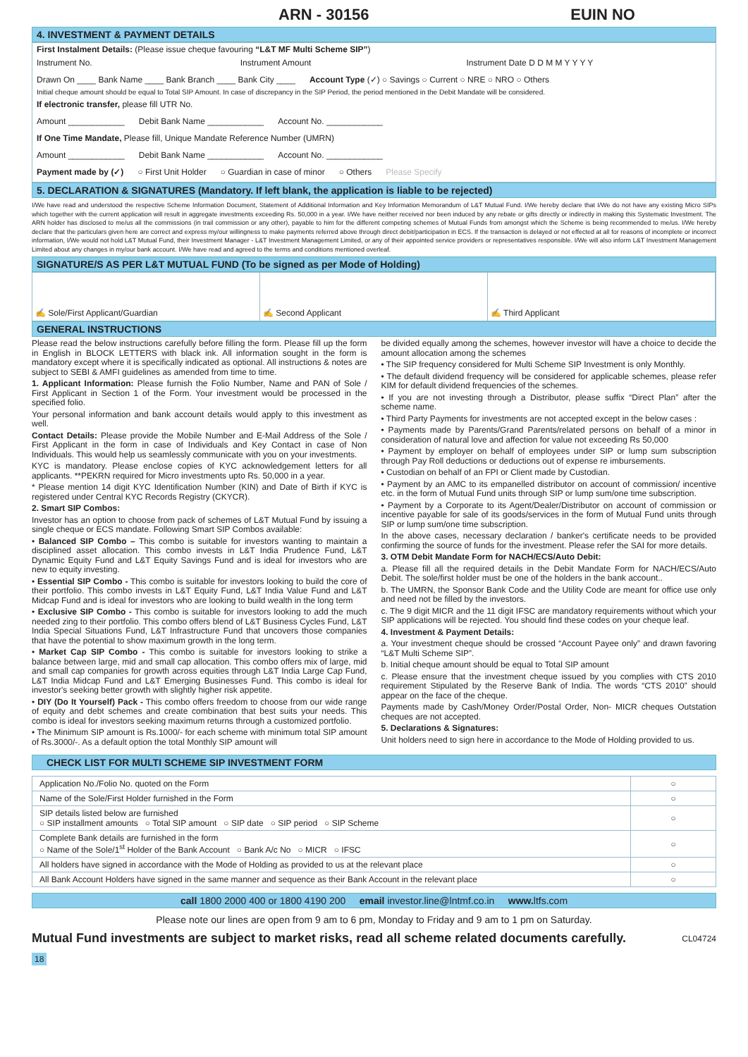ARN - 30156 EUIN NO
4. INVESTMENT & PAYMENT DETAILS
First Instalment Details: (Please issue cheque favouring “L&T MF Multi Scheme SIP”)
Instrument No. Instrument Amount Instrument Date D D M M Y Y Y Y
Drawn On ____ Bank Name ____ Bank Branch ____ Bank City ____ Account Type (✓) ○ Savings ○ Current ○ NRE ○ NRO ○ Others
Initial cheque amount should be equal to Total SIP Amount. In case of discrepancy in the SIP Period, the period mentioned in the Debit Mandate will be considered.
If electronic transfer, please fill UTR No.
Amount ____________ Debit Bank Name ____________ Account No. ____________
If One Time Mandate, Please fill, Unique Mandate Reference Number (UMRN)
Amount ____________ Debit Bank Name ____________ Account No. ____________
Payment made by (✓) ○ First Unit Holder ○ Guardian in case of minor ○ Others Please Specify
5. DECLARATION & SIGNATURES (Mandatory. If left blank, the application is liable to be rejected)
I/We have read and understood the respective Scheme Information Document, Statement of Additional Information and Key Information Memorandum of L&T Mutual Fund. I/We hereby declare that I/We do not have any existing Micro SIPs which together with the current application will result in aggregate investments exceeding Rs. 50,000 in a year. I/We have neither received nor been induced by any rebate or gifts directly or indirectly in making this Systematic Investment. The ARN holder has disclosed to me/us all the commissions (in trail commission or any other), payable to him for the different competing schemes of Mutual Funds from amongst which the Scheme is being recommended to me/us. I/We hereby declare that the particulars given here are correct and express my/our willingness to make payments referred above through direct debit/participation in ECS. If the transaction is delayed or not effected at all for reasons of incomplete or incorrect information, I/We would not hold L&T Mutual Fund, their Investment Manager - L&T Investment Management Limited, or any of their appointed service providers or representatives responsible. I/We will also inform L&T Investment Management Limited about any changes in my/our bank account. I/We have read and agreed to the terms and conditions mentioned overleaf.
SIGNATURE/S AS PER L&T MUTUAL FUND (To be signed as per Mode of Holding)
✍ Sole/First Applicant/Guardian
✍ Second Applicant ✍ Third Applicant
GENERAL INSTRUCTIONS
Please read the below instructions carefully before filling the form. Please fill up the form in English in BLOCK LETTERS with black ink. All information sought in the form is mandatory except where it is specifically indicated as optional. All instructions & notes are subject to SEBI & AMFI guidelines as amended from time to time.
1. Applicant Information: Please furnish the Folio Number, Name and PAN of Sole / First Applicant in Section 1 of the Form. Your investment would be processed in the specified folio.
Your personal information and bank account details would apply to this investment as well.
Contact Details: Please provide the Mobile Number and E-Mail Address of the Sole / First Applicant in the form in case of Individuals and Key Contact in case of Non Individuals. This would help us seamlessly communicate with you on your investments.
KYC is mandatory. Please enclose copies of KYC acknowledgement letters for all applicants. **PEKRN required for Micro investments upto Rs. 50,000 in a year.
* Please mention 14 digit KYC Identification Number (KIN) and Date of Birth if KYC is registered under Central KYC Records Registry (CKYCR).
2. Smart SIP Combos:
Investor has an option to choose from pack of schemes of L&T Mutual Fund by issuing a single cheque or ECS mandate. Following Smart SIP Combos available:
• Balanced SIP Combo – This combo is suitable for investors wanting to maintain a disciplined asset allocation. This combo invests in L&T India Prudence Fund, L&T Dynamic Equity Fund and L&T Equity Savings Fund and is ideal for investors who are new to equity investing.
• Essential SIP Combo - This combo is suitable for investors looking to build the core of their portfolio. This combo invests in L&T Equity Fund, L&T India Value Fund and L&T Midcap Fund and is ideal for investors who are looking to build wealth in the long term
• Exclusive SIP Combo - This combo is suitable for investors looking to add the much needed zing to their portfolio. This combo offers blend of L&T Business Cycles Fund, L&T India Special Situations Fund, L&T Infrastructure Fund that uncovers those companies that have the potential to show maximum growth in the long term.
• Market Cap SIP Combo - This combo is suitable for investors looking to strike a balance between large, mid and small cap allocation. This combo offers mix of large, mid and small cap companies for growth across equities through L&T India Large Cap Fund, L&T India Midcap Fund and L&T Emerging Businesses Fund. This combo is ideal for investor's seeking better growth with slightly higher risk appetite.
• DIY (Do It Yourself) Pack - This combo offers freedom to choose from our wide range of equity and debt schemes and create combination that best suits your needs. This combo is ideal for investors seeking maximum returns through a customized portfolio.
• The Minimum SIP amount is Rs.1000/- for each scheme with minimum total SIP amount of Rs.3000/-. As a default option the total Monthly SIP amount will
be divided equally among the schemes, however investor will have a choice to decide the amount allocation among the schemes
• The SIP frequency considered for Multi Scheme SIP Investment is only Monthly.
• The default dividend frequency will be considered for applicable schemes, please refer KIM for default dividend frequencies of the schemes.
• If you are not investing through a Distributor, please suffix “Direct Plan” after the scheme name.
• Third Party Payments for investments are not accepted except in the below cases :
• Payments made by Parents/Grand Parents/related persons on behalf of a minor in consideration of natural love and affection for value not exceeding Rs 50,000
• Payment by employer on behalf of employees under SIP or lump sum subscription through Pay Roll deductions or deductions out of expense re imbursements.
• Custodian on behalf of an FPI or Client made by Custodian.
• Payment by an AMC to its empanelled distributor on account of commission/ incentive etc. in the form of Mutual Fund units through SIP or lump sum/one time subscription.
• Payment by a Corporate to its Agent/Dealer/Distributor on account of commission or incentive payable for sale of its goods/services in the form of Mutual Fund units through SIP or lump sum/one time subscription.
In the above cases, necessary declaration / banker's certificate needs to be provided confirming the source of funds for the investment. Please refer the SAI for more details.
3. OTM Debit Mandate Form for NACH/ECS/Auto Debit:
a. Please fill all the required details in the Debit Mandate Form for NACH/ECS/Auto Debit. The sole/first holder must be one of the holders in the bank account..
b. The UMRN, the Sponsor Bank Code and the Utility Code are meant for office use only and need not be filled by the investors.
c. The 9 digit MICR and the 11 digit IFSC are mandatory requirements without which your SIP applications will be rejected. You should find these codes on your cheque leaf.
4. Investment & Payment Details:
a. Your investment cheque should be crossed “Account Payee only” and drawn favoring “L&T Multi Scheme SIP”.
b. Initial cheque amount should be equal to Total SIP amount
c. Please ensure that the investment cheque issued by you complies with CTS 2010 requirement Stipulated by the Reserve Bank of India. The words “CTS 2010” should appear on the face of the cheque.
Payments made by Cash/Money Order/Postal Order, Non- MICR cheques Outstation cheques are not accepted.
5. Declarations & Signatures:
Unit holders need to sign here in accordance to the Mode of Holding provided to us.
CHECK LIST FOR MULTI SCHEME SIP INVESTMENT FORM
| Application No./Folio No. quoted on the Form | ○ |
| Name of the Sole/First Holder furnished in the Form | ○ |
| SIP details listed below are furnished ○ SIP installment amounts ○ Total SIP amount ○ SIP date ○ SIP period ○ SIP Scheme | ○ |
| Complete Bank details are furnished in the form ○ Name of the Sole/1<sup>st</sup> Holder of the Bank Account ○ Bank A/c No ○ MICR ○ IFSC | ○ |
| All holders have signed in accordance with the Mode of Holding as provided to us at the relevant place | ○ |
| All Bank Account Holders have signed in the same manner and sequence as their Bank Account in the relevant place | ○ |
call 1800 2000 400 or 1800 4190 200 email investor.line@lntmf.co.in www. ltfs.com
Please note our lines are open from 9 am to 6 pm, Monday to Friday and 9 am to 1 pm on Saturday.
Mutual Fund investments are subject to market risks, read all scheme related documents carefully. CL04724
18